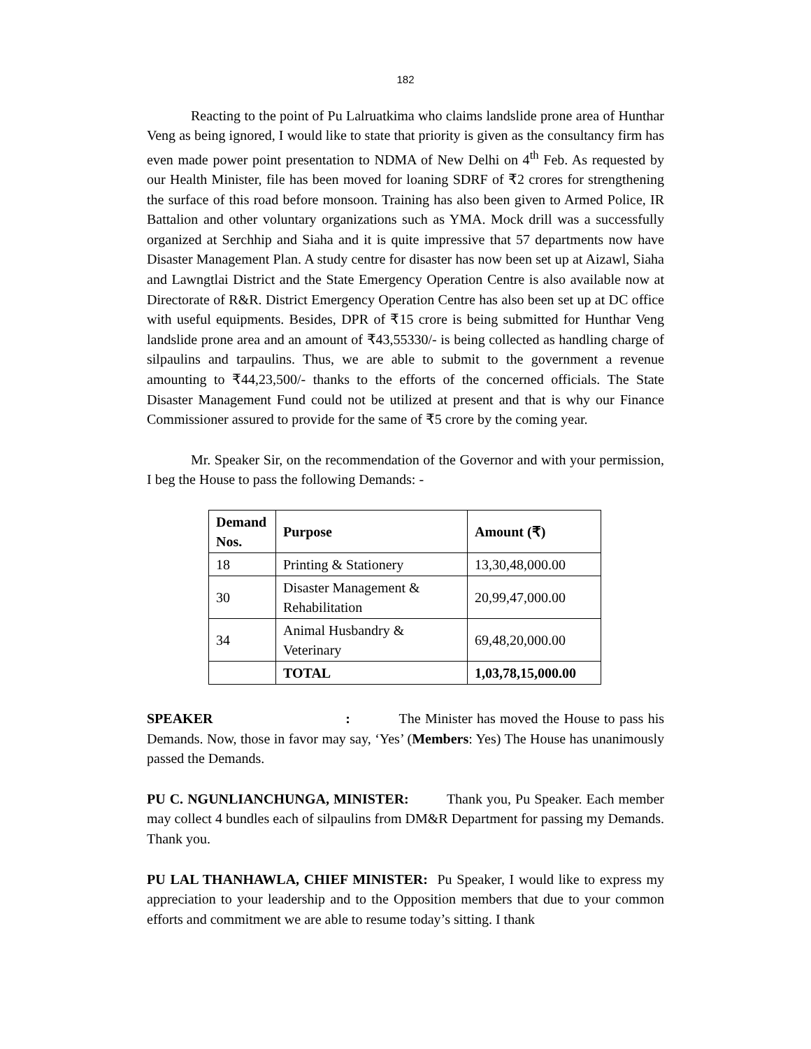182
Reacting to the point of Pu Lalruatkima who claims landslide prone area of Hunthar Veng as being ignored, I would like to state that priority is given as the consultancy firm has even made power point presentation to NDMA of New Delhi on 4<sup>th</sup> Feb. As requested by our Health Minister, file has been moved for loaning SDRF of ₹2 crores for strengthening the surface of this road before monsoon. Training has also been given to Armed Police, IR Battalion and other voluntary organizations such as YMA. Mock drill was a successfully organized at Serchhip and Siaha and it is quite impressive that 57 departments now have Disaster Management Plan. A study centre for disaster has now been set up at Aizawl, Siaha and Lawngtlai District and the State Emergency Operation Centre is also available now at Directorate of R&R. District Emergency Operation Centre has also been set up at DC office with useful equipments. Besides, DPR of ₹15 crore is being submitted for Hunthar Veng landslide prone area and an amount of ₹43,55330/- is being collected as handling charge of silpaulins and tarpaulins. Thus, we are able to submit to the government a revenue amounting to ₹44,23,500/- thanks to the efforts of the concerned officials. The State Disaster Management Fund could not be utilized at present and that is why our Finance Commissioner assured to provide for the same of ₹5 crore by the coming year.
Mr. Speaker Sir, on the recommendation of the Governor and with your permission, I beg the House to pass the following Demands: -
| Demand Nos. | Purpose | Amount (₹) |
| --- | --- | --- |
| 18 | Printing & Stationery | 13,30,48,000.00 |
| 30 | Disaster Management & Rehabilitation | 20,99,47,000.00 |
| 34 | Animal Husbandry & Veterinary | 69,48,20,000.00 |
| | TOTAL | 1,03,78,15,000.00 |
SPEAKER : The Minister has moved the House to pass his Demands. Now, those in favor may say, ‘Yes’ (Members: Yes) The House has unanimously passed the Demands.
PU C. NGUNLIANCHUNGA, MINISTER: Thank you, Pu Speaker. Each member may collect 4 bundles each of silpaulins from DM&R Department for passing my Demands. Thank you.
PU LAL THANHAWLA, CHIEF MINISTER: Pu Speaker, I would like to express my appreciation to your leadership and to the Opposition members that due to your common efforts and commitment we are able to resume today’s sitting. I thank